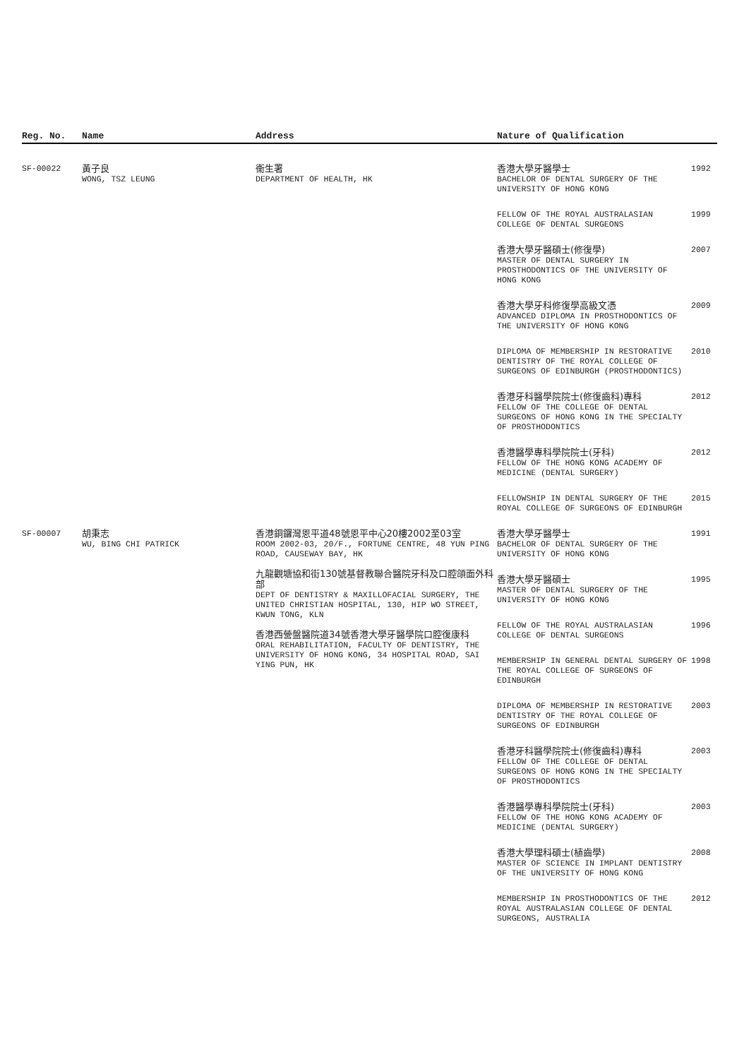| Reg. No. | Name | Address | Nature of Qualification | |
| --- | --- | --- | --- | --- |
| SF-00022 | 黃子良 WONG, TSZ LEUNG | 衞生署 DEPARTMENT OF HEALTH, HK | 香港大學牙醫學士 BACHELOR OF DENTAL SURGERY OF THE UNIVERSITY OF HONG KONG | 1992 |
| | | | FELLOW OF THE ROYAL AUSTRALASIAN COLLEGE OF DENTAL SURGEONS | 1999 |
| | | | 香港大學牙醫碩士(修復學) MASTER OF DENTAL SURGERY IN PROSTHODONTICS OF THE UNIVERSITY OF HONG KONG | 2007 |
| | | | 香港大學牙科修復學高級文憑 ADVANCED DIPLOMA IN PROSTHODONTICS OF THE UNIVERSITY OF HONG KONG | 2009 |
| | | | DIPLOMA OF MEMBERSHIP IN RESTORATIVE DENTISTRY OF THE ROYAL COLLEGE OF SURGEONS OF EDINBURGH (PROSTHODONTICS) | 2010 |
| | | | 香港牙科醫學院院士(修復齒科)專科 FELLOW OF THE COLLEGE OF DENTAL SURGEONS OF HONG KONG IN THE SPECIALTY OF PROSTHODONTICS | 2012 |
| | | | 香港醫學專科學院院士(牙科) FELLOW OF THE HONG KONG ACADEMY OF MEDICINE (DENTAL SURGERY) | 2012 |
| | | | FELLOWSHIP IN DENTAL SURGERY OF THE ROYAL COLLEGE OF SURGEONS OF EDINBURGH | 2015 |
| SF-00007 | 胡秉志 WU, BING CHI PATRICK | 香港銅鑼灣恩平道48號恩平中心20樓2002至03室 ROOM 2002-03, 20/F., FORTUNE CENTRE, 48 YUN PING ROAD, CAUSEWAY BAY, HK 九龍觀塘協和街130號基督教聯合醫院牙科及口腔頜面外科部 DEPT OF DENTISTRY & MAXILLOFACIAL SURGERY, THE UNITED CHRISTIAN HOSPITAL, 130, HIP WO STREET, KWUN TONG, KLN 香港西營盤醫院道34號香港大學牙醫學院口腔復康科 ORAL REHABILITATION, FACULTY OF DENTISTRY, THE UNIVERSITY OF HONG KONG, 34 HOSPITAL ROAD, SAI YING PUN, HK | 香港大學牙醫學士 BACHELOR OF DENTAL SURGERY OF THE UNIVERSITY OF HONG KONG | 1991 |
| | | | 香港大學牙醫碩士 MASTER OF DENTAL SURGERY OF THE UNIVERSITY OF HONG KONG | 1995 |
| | | | FELLOW OF THE ROYAL AUSTRALASIAN COLLEGE OF DENTAL SURGEONS | 1996 |
| | | | MEMBERSHIP IN GENERAL DENTAL SURGERY OF THE ROYAL COLLEGE OF SURGEONS OF EDINBURGH | 1998 |
| | | | DIPLOMA OF MEMBERSHIP IN RESTORATIVE DENTISTRY OF THE ROYAL COLLEGE OF SURGEONS OF EDINBURGH | 2003 |
| | | | 香港牙科醫學院院士(修復齒科)專科 FELLOW OF THE COLLEGE OF DENTAL SURGEONS OF HONG KONG IN THE SPECIALTY OF PROSTHODONTICS | 2003 |
| | | | 香港醫學專科學院院士(牙科) FELLOW OF THE HONG KONG ACADEMY OF MEDICINE (DENTAL SURGERY) | 2003 |
| | | | 香港大學理科碩士(植齒學) MASTER OF SCIENCE IN IMPLANT DENTISTRY OF THE UNIVERSITY OF HONG KONG | 2008 |
| | | | MEMBERSHIP IN PROSTHODONTICS OF THE ROYAL AUSTRALASIAN COLLEGE OF DENTAL SURGEONS, AUSTRALIA | 2012 |